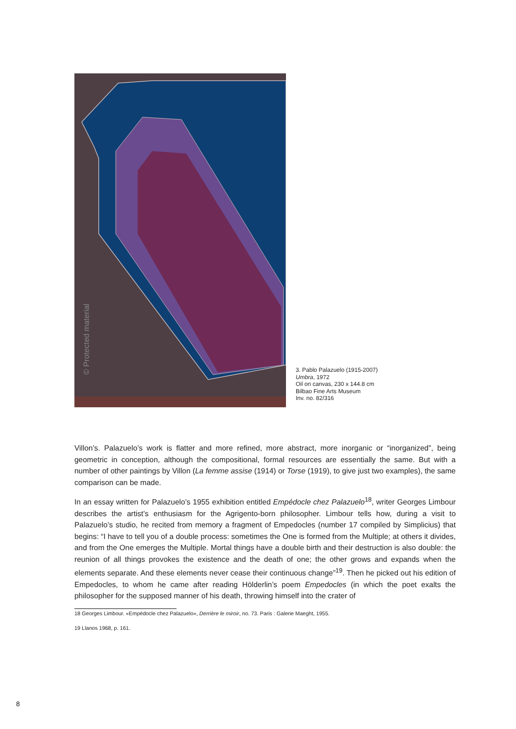© Protected material
3. Pablo Palazuelo (1915-2007)
Umbra, 1972
Oil on canvas, 230 x 144.8 cm
Bilbao Fine Arts Museum
Inv. no. 82/316
Villon’s. Palazuelo’s work is flatter and more refined, more abstract, more inorganic or “inorganized”, being geometric in conception, although the compositional, formal resources are essentially the same. But with a number of other paintings by Villon (La femme assise (1914) or Torse (1919), to give just two examples), the same comparison can be made.
In an essay written for Palazuelo’s 1955 exhibition entitled Empédocle chez Palazuelo<sup>18</sup>, writer Georges Limbour describes the artist’s enthusiasm for the Agrigento-born philosopher. Limbour tells how, during a visit to Palazuelo’s studio, he recited from memory a fragment of Empedocles (number 17 compiled by Simplicius) that begins: “I have to tell you of a double process: sometimes the One is formed from the Multiple; at others it divides, and from the One emerges the Multiple. Mortal things have a double birth and their destruction is also double: the reunion of all things provokes the existence and the death of one; the other grows and expands when the elements separate. And these elements never cease their continuous change”<sup>19</sup>. Then he picked out his edition of Empedocles, to whom he came after reading Hölderlin’s poem Empedocles (in which the poet exalts the philosopher for the supposed manner of his death, throwing himself into the crater of
18 Georges Limbour. «Empédocle chez Palazuelo», Derrière le miroir, no. 73. Paris : Galerie Maeght, 1955.
19 Llanos 1968, p. 161.
8